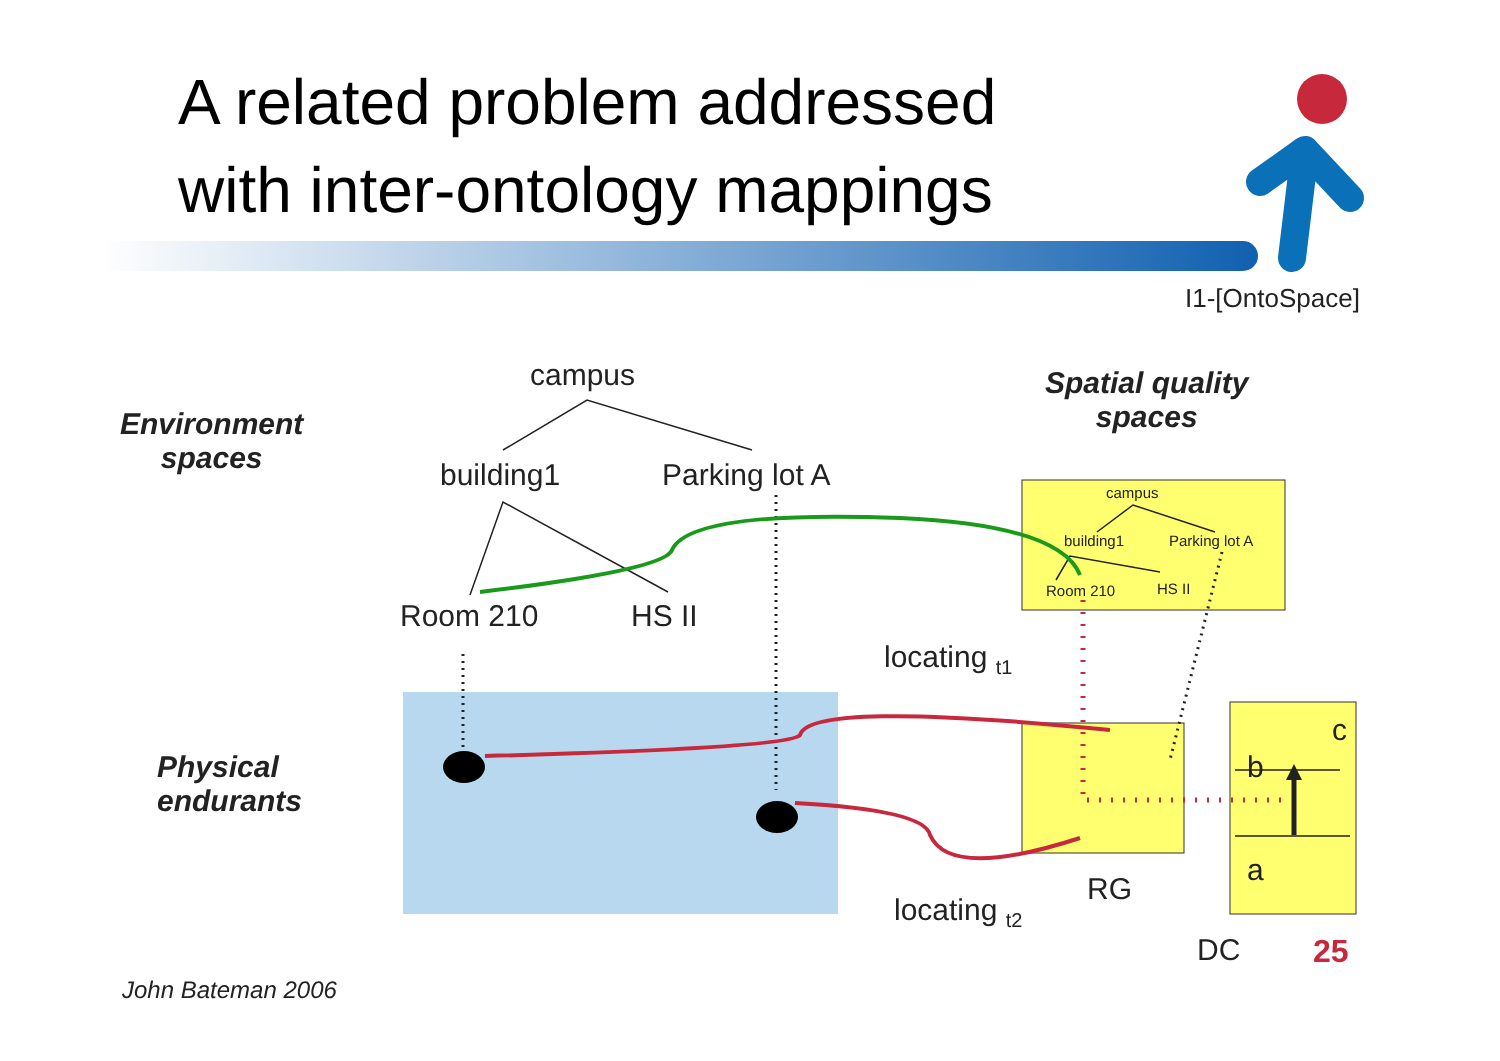A related problem addressed
with inter-ontology mappings
I1-[OntoSpace]
Environment
spaces
Spatial quality
spaces
Physical
endurants
campus
building1 Parking lot A
Room 210 HS II
locating <sub>t1</sub>
locating <sub>t2</sub>
campus
building1 Parking lot A
Room 210 HS II
RG
c
b
a
DC 25
John Bateman 2006